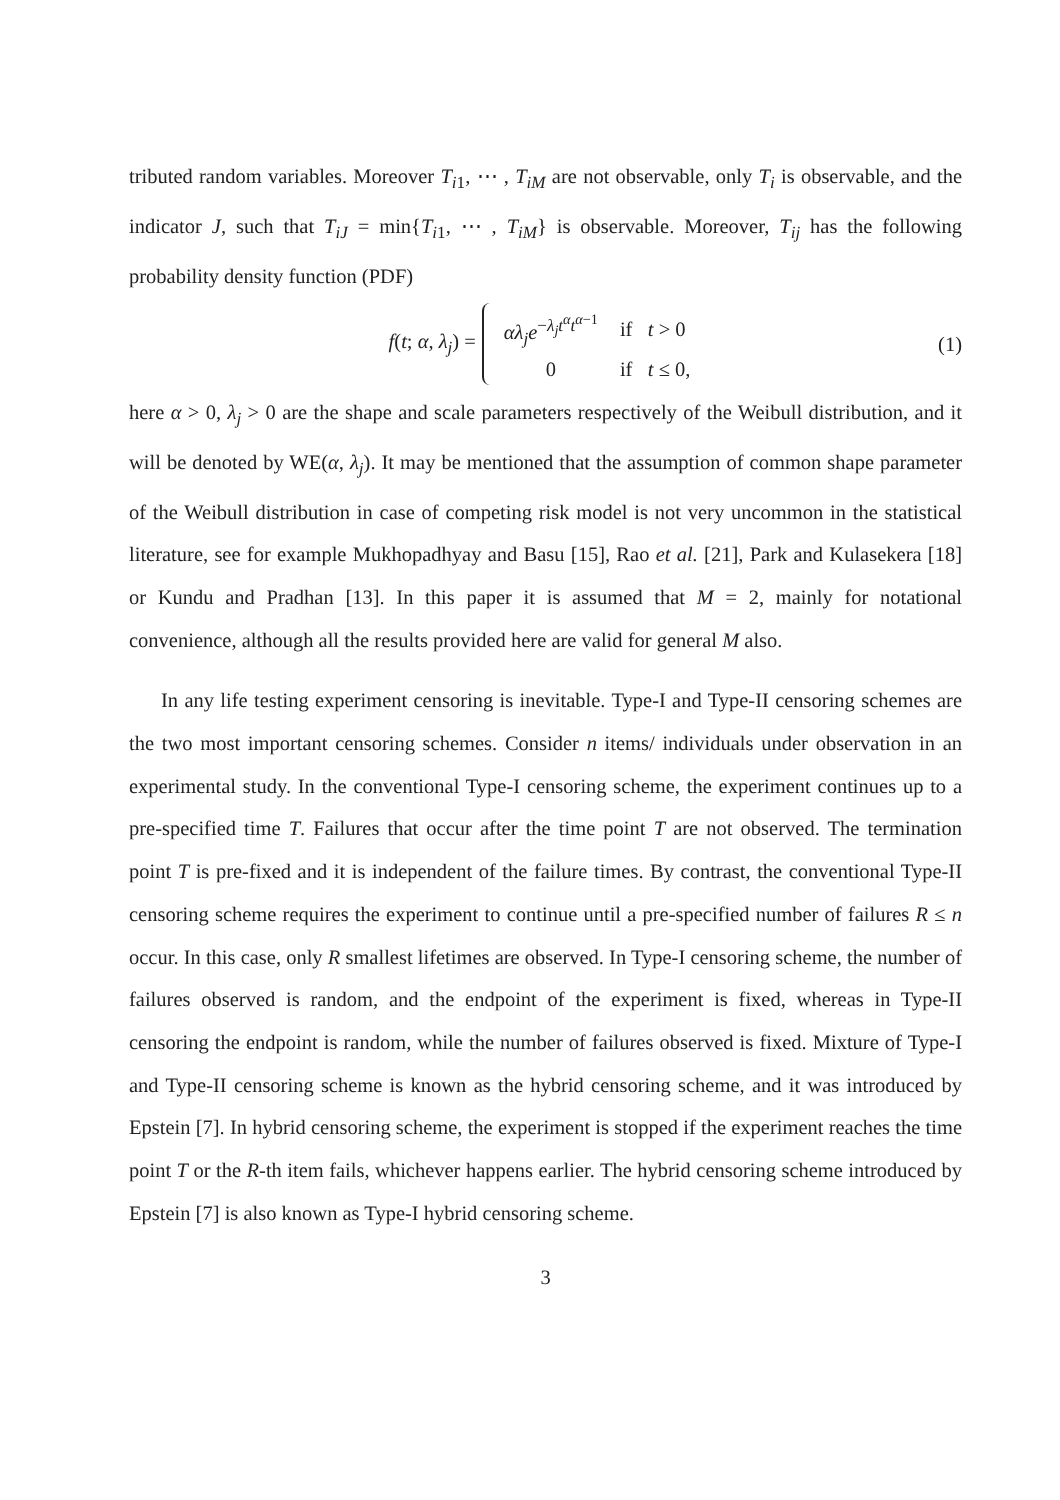tributed random variables. Moreover T<sub>i1</sub>, ⋯ , T<sub>iM</sub> are not observable, only T<sub>i</sub> is observable, and the indicator J, such that T<sub>iJ</sub> = min{T<sub>i1</sub>, ⋯ , T<sub>iM</sub>} is observable. Moreover, T<sub>ij</sub> has the following probability density function (PDF)
f(t; α, λ<sub>j</sub>) =
| αλ<sub>j</sub>e<sup>−λ<sub>j</sub>t<sup>α</sup>t<sup>α−1</sup></sup> | if t > 0 |
| 0 | if t ≤ 0, |
(1)
here α > 0, λ<sub>j</sub> > 0 are the shape and scale parameters respectively of the Weibull distribution, and it will be denoted by WE(α, λ<sub>j</sub>). It may be mentioned that the assumption of common shape parameter of the Weibull distribution in case of competing risk model is not very uncommon in the statistical literature, see for example Mukhopadhyay and Basu [15], Rao et al. [21], Park and Kulasekera [18] or Kundu and Pradhan [13]. In this paper it is assumed that M = 2, mainly for notational convenience, although all the results provided here are valid for general M also.
In any life testing experiment censoring is inevitable. Type-I and Type-II censoring schemes are the two most important censoring schemes. Consider n items/ individuals under observation in an experimental study. In the conventional Type-I censoring scheme, the experiment continues up to a pre-specified time T. Failures that occur after the time point T are not observed. The termination point T is pre-fixed and it is independent of the failure times. By contrast, the conventional Type-II censoring scheme requires the experiment to continue until a pre-specified number of failures R ≤ n occur. In this case, only R smallest lifetimes are observed. In Type-I censoring scheme, the number of failures observed is random, and the endpoint of the experiment is fixed, whereas in Type-II censoring the endpoint is random, while the number of failures observed is fixed. Mixture of Type-I and Type-II censoring scheme is known as the hybrid censoring scheme, and it was introduced by Epstein [7]. In hybrid censoring scheme, the experiment is stopped if the experiment reaches the time point T or the R-th item fails, whichever happens earlier. The hybrid censoring scheme introduced by Epstein [7] is also known as Type-I hybrid censoring scheme.
3